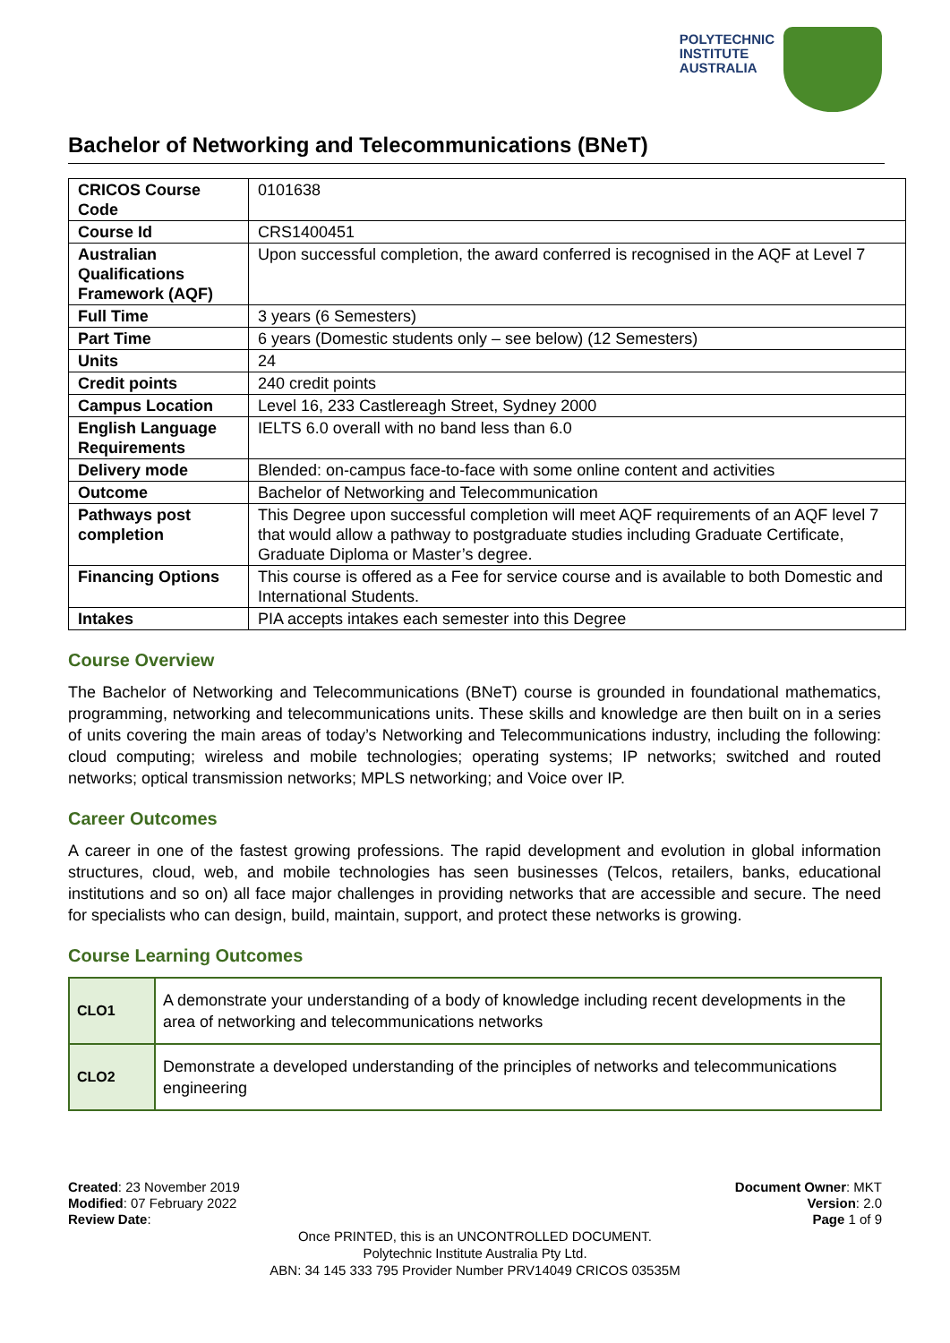POLYTECHNIC
INSTITUTE
AUSTRALIA
Bachelor of Networking and Telecommunications (BNeT)
| CRICOS Course Code | 0101638 |
| Course Id | CRS1400451 |
| Australian Qualifications Framework (AQF) | Upon successful completion, the award conferred is recognised in the AQF at Level 7 |
| Full Time | 3 years (6 Semesters) |
| Part Time | 6 years (Domestic students only – see below) (12 Semesters) |
| Units | 24 |
| Credit points | 240 credit points |
| Campus Location | Level 16, 233 Castlereagh Street, Sydney 2000 |
| English Language Requirements | IELTS 6.0 overall with no band less than 6.0 |
| Delivery mode | Blended: on-campus face-to-face with some online content and activities |
| Outcome | Bachelor of Networking and Telecommunication |
| Pathways post completion | This Degree upon successful completion will meet AQF requirements of an AQF level 7 that would allow a pathway to postgraduate studies including Graduate Certificate, Graduate Diploma or Master’s degree. |
| Financing Options | This course is offered as a Fee for service course and is available to both Domestic and International Students. |
| Intakes | PIA accepts intakes each semester into this Degree |
Course Overview
The Bachelor of Networking and Telecommunications (BNeT) course is grounded in foundational mathematics, programming, networking and telecommunications units. These skills and knowledge are then built on in a series of units covering the main areas of today’s Networking and Telecommunications industry, including the following: cloud computing; wireless and mobile technologies; operating systems; IP networks; switched and routed networks; optical transmission networks; MPLS networking; and Voice over IP.
Career Outcomes
A career in one of the fastest growing professions. The rapid development and evolution in global information structures, cloud, web, and mobile technologies has seen businesses (Telcos, retailers, banks, educational institutions and so on) all face major challenges in providing networks that are accessible and secure. The need for specialists who can design, build, maintain, support, and protect these networks is growing.
Course Learning Outcomes
| CLO1 | A demonstrate your understanding of a body of knowledge including recent developments in the area of networking and telecommunications networks |
| CLO2 | Demonstrate a developed understanding of the principles of networks and telecommunications engineering |
Created: 23 November 2019
Modified: 07 February 2022
Review Date:
Document Owner: MKT
Version: 2.0
Page 1 of 9
Once PRINTED, this is an UNCONTROLLED DOCUMENT.
Polytechnic Institute Australia Pty Ltd.
ABN: 34 145 333 795 Provider Number PRV14049 CRICOS 03535M